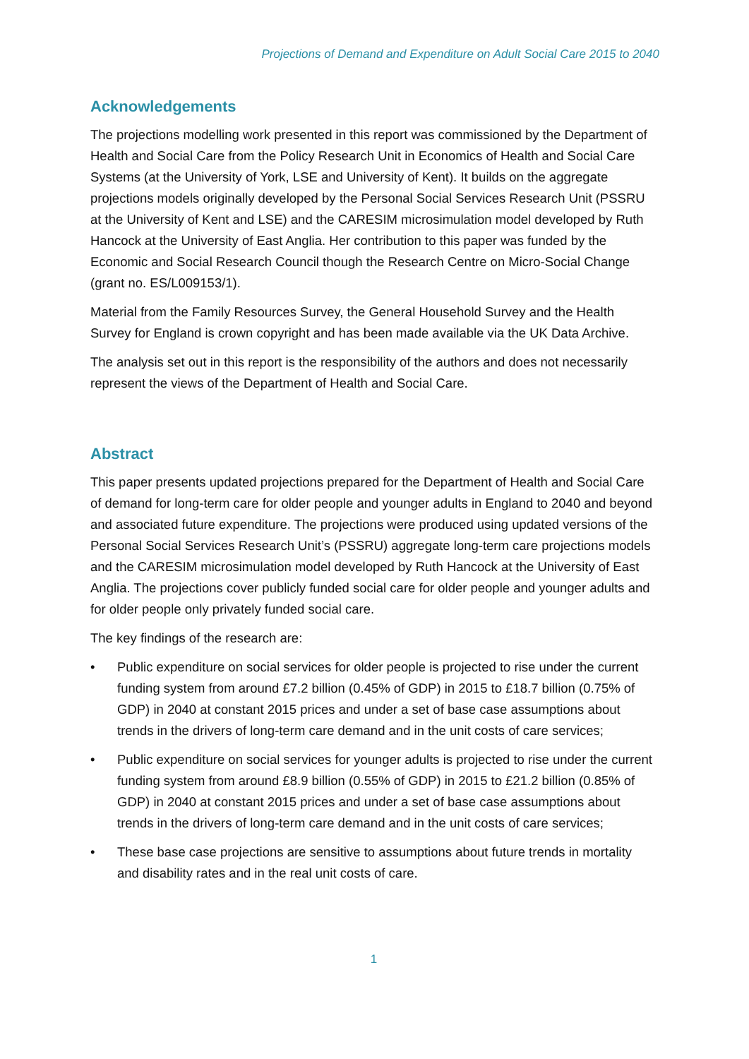Projections of Demand and Expenditure on Adult Social Care 2015 to 2040
Acknowledgements
The projections modelling work presented in this report was commissioned by the Department of Health and Social Care from the Policy Research Unit in Economics of Health and Social Care Systems (at the University of York, LSE and University of Kent). It builds on the aggregate projections models originally developed by the Personal Social Services Research Unit (PSSRU at the University of Kent and LSE) and the CARESIM microsimulation model developed by Ruth Hancock at the University of East Anglia. Her contribution to this paper was funded by the Economic and Social Research Council though the Research Centre on Micro-Social Change (grant no. ES/L009153/1).
Material from the Family Resources Survey, the General Household Survey and the Health Survey for England is crown copyright and has been made available via the UK Data Archive.
The analysis set out in this report is the responsibility of the authors and does not necessarily represent the views of the Department of Health and Social Care.
Abstract
This paper presents updated projections prepared for the Department of Health and Social Care of demand for long-term care for older people and younger adults in England to 2040 and beyond and associated future expenditure. The projections were produced using updated versions of the Personal Social Services Research Unit’s (PSSRU) aggregate long-term care projections models and the CARESIM microsimulation model developed by Ruth Hancock at the University of East Anglia. The projections cover publicly funded social care for older people and younger adults and for older people only privately funded social care.
The key findings of the research are:
• Public expenditure on social services for older people is projected to rise under the current funding system from around £7.2 billion (0.45% of GDP) in 2015 to £18.7 billion (0.75% of GDP) in 2040 at constant 2015 prices and under a set of base case assumptions about trends in the drivers of long-term care demand and in the unit costs of care services;
• Public expenditure on social services for younger adults is projected to rise under the current funding system from around £8.9 billion (0.55% of GDP) in 2015 to £21.2 billion (0.85% of GDP) in 2040 at constant 2015 prices and under a set of base case assumptions about trends in the drivers of long-term care demand and in the unit costs of care services;
• These base case projections are sensitive to assumptions about future trends in mortality and disability rates and in the real unit costs of care.
1